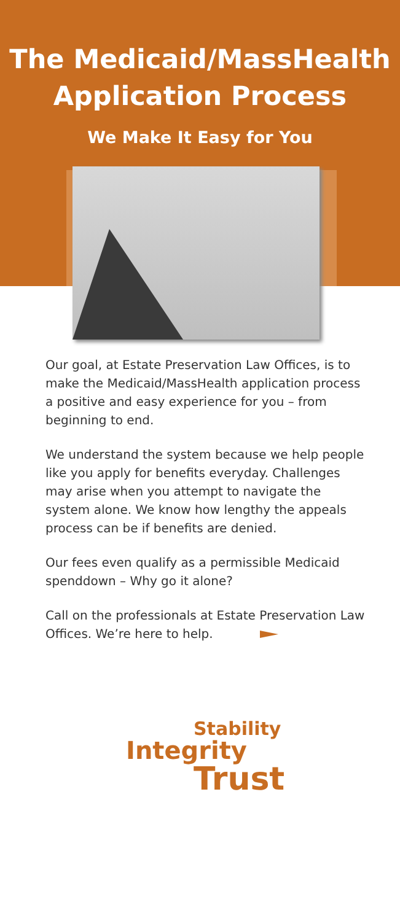The Medicaid/MassHealth
Application Process
We Make It Easy for You
Our goal, at Estate Preservation Law Offices, is to make the Medicaid/MassHealth application process a positive and easy experience for you – from beginning to end.
We understand the system because we help people like you apply for benefits everyday. Challenges may arise when you attempt to navigate the system alone. We know how lengthy the appeals process can be if benefits are denied.
Our fees even qualify as a permissible Medicaid spenddown – Why go it alone?
Call on the professionals at Estate Preservation Law Offices. We’re here to help.
Stability
Integrity
Trust